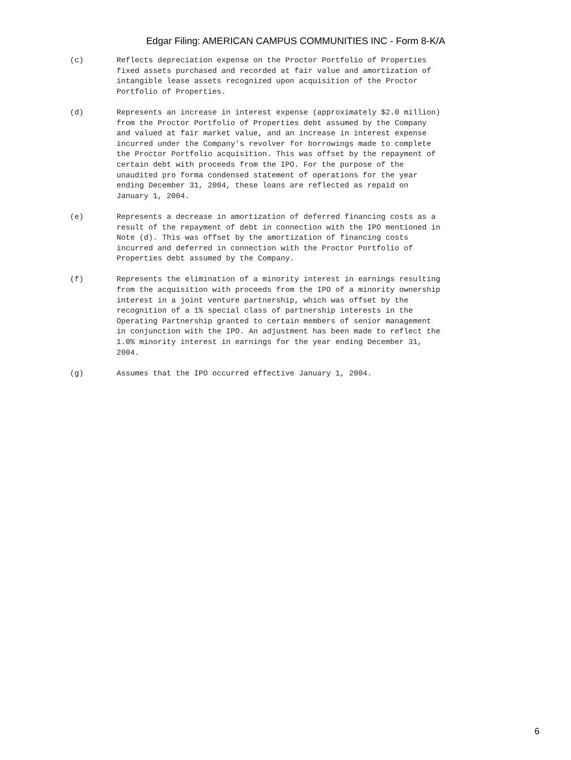Edgar Filing: AMERICAN CAMPUS COMMUNITIES INC - Form 8-K/A
(c) Reflects depreciation expense on the Proctor Portfolio of Properties fixed assets purchased and recorded at fair value and amortization of intangible lease assets recognized upon acquisition of the Proctor Portfolio of Properties.
(d) Represents an increase in interest expense (approximately $2.0 million) from the Proctor Portfolio of Properties debt assumed by the Company and valued at fair market value, and an increase in interest expense incurred under the Company's revolver for borrowings made to complete the Proctor Portfolio acquisition. This was offset by the repayment of certain debt with proceeds from the IPO. For the purpose of the unaudited pro forma condensed statement of operations for the year ending December 31, 2004, these loans are reflected as repaid on January 1, 2004.
(e) Represents a decrease in amortization of deferred financing costs as a result of the repayment of debt in connection with the IPO mentioned in Note (d). This was offset by the amortization of financing costs incurred and deferred in connection with the Proctor Portfolio of Properties debt assumed by the Company.
(f) Represents the elimination of a minority interest in earnings resulting from the acquisition with proceeds from the IPO of a minority ownership interest in a joint venture partnership, which was offset by the recognition of a 1% special class of partnership interests in the Operating Partnership granted to certain members of senior management in conjunction with the IPO. An adjustment has been made to reflect the 1.0% minority interest in earnings for the year ending December 31, 2004.
(g) Assumes that the IPO occurred effective January 1, 2004.
6